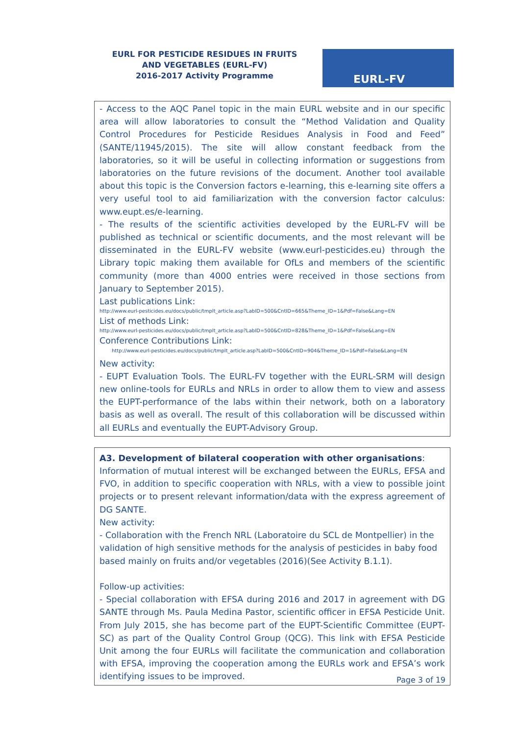EURL FOR PESTICIDE RESIDUES IN FRUITS AND VEGETABLES (EURL-FV)
2016-2017 Activity Programme
EURL-FV
- Access to the AQC Panel topic in the main EURL website and in our specific area will allow laboratories to consult the “Method Validation and Quality Control Procedures for Pesticide Residues Analysis in Food and Feed” (SANTE/11945/2015). The site will allow constant feedback from the laboratories, so it will be useful in collecting information or suggestions from laboratories on the future revisions of the document. Another tool available about this topic is the Conversion factors e-learning, this e-learning site offers a very useful tool to aid familiarization with the conversion factor calculus: www.eupt.es/e-learning.
- The results of the scientific activities developed by the EURL-FV will be published as technical or scientific documents, and the most relevant will be disseminated in the EURL-FV website (www.eurl-pesticides.eu) through the Library topic making them available for OfLs and members of the scientific community (more than 4000 entries were received in those sections from January to September 2015).
Last publications Link:
http://www.eurl-pesticides.eu/docs/public/tmplt_article.asp?LabID=500&CntID=665&Theme_ID=1&Pdf=False&Lang=EN
List of methods Link:
http://www.eurl-pesticides.eu/docs/public/tmplt_article.asp?LabID=500&CntID=828&Theme_ID=1&Pdf=False&Lang=EN
Conference Contributions Link:
http://www.eurl-pesticides.eu/docs/public/tmplt_article.asp?LabID=500&CntID=904&Theme_ID=1&Pdf=False&Lang=EN
New activity:
- EUPT Evaluation Tools. The EURL-FV together with the EURL-SRM will design new online-tools for EURLs and NRLs in order to allow them to view and assess the EUPT-performance of the labs within their network, both on a laboratory basis as well as overall. The result of this collaboration will be discussed within all EURLs and eventually the EUPT-Advisory Group.
A3. Development of bilateral cooperation with other organisations:
Information of mutual interest will be exchanged between the EURLs, EFSA and FVO, in addition to specific cooperation with NRLs, with a view to possible joint projects or to present relevant information/data with the express agreement of DG SANTE.
New activity:
- Collaboration with the French NRL (Laboratoire du SCL de Montpellier) in the validation of high sensitive methods for the analysis of pesticides in baby food based mainly on fruits and/or vegetables (2016)(See Activity B.1.1).
Follow-up activities:
- Special collaboration with EFSA during 2016 and 2017 in agreement with DG SANTE through Ms. Paula Medina Pastor, scientific officer in EFSA Pesticide Unit. From July 2015, she has become part of the EUPT-Scientific Committee (EUPT-SC) as part of the Quality Control Group (QCG). This link with EFSA Pesticide Unit among the four EURLs will facilitate the communication and collaboration with EFSA, improving the cooperation among the EURLs work and EFSA’s work identifying issues to be improved.
Page 3 of 19